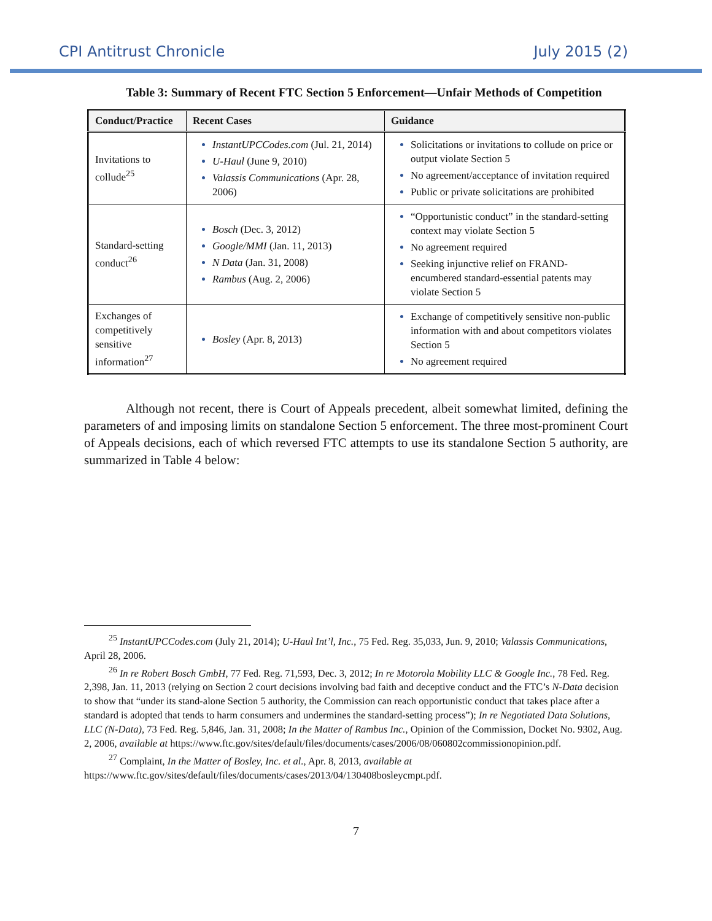CPI Antitrust Chronicle July 2015 (2)
Table 3: Summary of Recent FTC Section 5 Enforcement—Unfair Methods of Competition
| Conduct/Practice | Recent Cases | Guidance |
| --- | --- | --- |
| Invitations to collude<sup>25</sup> | InstantUPCCodes.com (Jul. 21, 2014) U-Haul (June 9, 2010) Valassis Communications (Apr. 28, 2006) | Solicitations or invitations to collude on price or output violate Section 5 No agreement/acceptance of invitation required Public or private solicitations are prohibited |
| Standard-setting conduct<sup>26</sup> | Bosch (Dec. 3, 2012) Google/MMI (Jan. 11, 2013) N Data (Jan. 31, 2008) Rambus (Aug. 2, 2006) | “Opportunistic conduct” in the standard-setting context may violate Section 5 No agreement required Seeking injunctive relief on FRAND-encumbered standard-essential patents may violate Section 5 |
| Exchanges of competitively sensitive information<sup>27</sup> | Bosley (Apr. 8, 2013) | Exchange of competitively sensitive non-public information with and about competitors violates Section 5 No agreement required |
Although not recent, there is Court of Appeals precedent, albeit somewhat limited, defining the parameters of and imposing limits on standalone Section 5 enforcement. The three most-prominent Court of Appeals decisions, each of which reversed FTC attempts to use its standalone Section 5 authority, are summarized in Table 4 below:
<sup>25</sup> InstantUPCCodes.com (July 21, 2014); U-Haul Int’l, Inc., 75 Fed. Reg. 35,033, Jun. 9, 2010; Valassis Communications, April 28, 2006.
<sup>26</sup> In re Robert Bosch GmbH, 77 Fed. Reg. 71,593, Dec. 3, 2012; In re Motorola Mobility LLC & Google Inc., 78 Fed. Reg. 2,398, Jan. 11, 2013 (relying on Section 2 court decisions involving bad faith and deceptive conduct and the FTC’s N-Data decision to show that “under its stand-alone Section 5 authority, the Commission can reach opportunistic conduct that takes place after a standard is adopted that tends to harm consumers and undermines the standard-setting process”); In re Negotiated Data Solutions, LLC (N-Data), 73 Fed. Reg. 5,846, Jan. 31, 2008; In the Matter of Rambus Inc., Opinion of the Commission, Docket No. 9302, Aug. 2, 2006, available at https://www.ftc.gov/sites/default/files/documents/cases/2006/08/060802commissionopinion.pdf.
<sup>27</sup> Complaint, In the Matter of Bosley, Inc. et al., Apr. 8, 2013, available at https://www.ftc.gov/sites/default/files/documents/cases/2013/04/130408bosleycmpt.pdf.
7